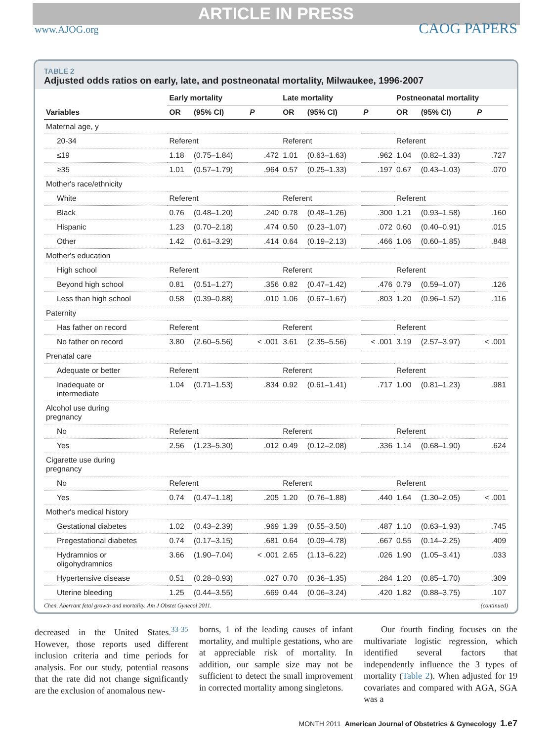www.AJOG.org ARTICLE IN PRESS CAOG PAPERS
TABLE 2
Adjusted odds ratios on early, late, and postneonatal mortality, Milwaukee, 1996-2007
| | Early mortality | | | Late mortality | | | Postneonatal mortality | | |
| --- | --- | --- | --- | --- | --- | --- | --- | --- | --- |
| Variables | OR | (95% CI) | P | OR | (95% CI) | P | OR | (95% CI) | P |
| Maternal age, y | | | | | | | | | |
| 20-34 | Referent | | | Referent | | | Referent | | |
| ≤19 | 1.18 | (0.75–1.84) | .472 | 1.01 | (0.63–1.63) | .962 | 1.04 | (0.82–1.33) | .727 |
| ≥35 | 1.01 | (0.57–1.79) | .964 | 0.57 | (0.25–1.33) | .197 | 0.67 | (0.43–1.03) | .070 |
| Mother's race/ethnicity | | | | | | | | | |
| White | Referent | | | Referent | | | Referent | | |
| Black | 0.76 | (0.48–1.20) | .240 | 0.78 | (0.48–1.26) | .300 | 1.21 | (0.93–1.58) | .160 |
| Hispanic | 1.23 | (0.70–2.18) | .474 | 0.50 | (0.23–1.07) | .072 | 0.60 | (0.40–0.91) | .015 |
| Other | 1.42 | (0.61–3.29) | .414 | 0.64 | (0.19–2.13) | .466 | 1.06 | (0.60–1.85) | .848 |
| Mother's education | | | | | | | | | |
| High school | Referent | | | Referent | | | Referent | | |
| Beyond high school | 0.81 | (0.51–1.27) | .356 | 0.82 | (0.47–1.42) | .476 | 0.79 | (0.59–1.07) | .126 |
| Less than high school | 0.58 | (0.39–0.88) | .010 | 1.06 | (0.67–1.67) | .803 | 1.20 | (0.96–1.52) | .116 |
| Paternity | | | | | | | | | |
| Has father on record | Referent | | | Referent | | | Referent | | |
| No father on record | 3.80 | (2.60–5.56) | < .001 | 3.61 | (2.35–5.56) | < .001 | 3.19 | (2.57–3.97) | < .001 |
| Prenatal care | | | | | | | | | |
| Adequate or better | Referent | | | Referent | | | Referent | | |
| Inadequate or intermediate | 1.04 | (0.71–1.53) | .834 | 0.92 | (0.61–1.41) | .717 | 1.00 | (0.81–1.23) | .981 |
| Alcohol use during pregnancy | | | | | | | | | |
| No | Referent | | | Referent | | | Referent | | |
| Yes | 2.56 | (1.23–5.30) | .012 | 0.49 | (0.12–2.08) | .336 | 1.14 | (0.68–1.90) | .624 |
| Cigarette use during pregnancy | | | | | | | | | |
| No | Referent | | | Referent | | | Referent | | |
| Yes | 0.74 | (0.47–1.18) | .205 | 1.20 | (0.76–1.88) | .440 | 1.64 | (1.30–2.05) | < .001 |
| Mother's medical history | | | | | | | | | |
| Gestational diabetes | 1.02 | (0.43–2.39) | .969 | 1.39 | (0.55–3.50) | .487 | 1.10 | (0.63–1.93) | .745 |
| Pregestational diabetes | 0.74 | (0.17–3.15) | .681 | 0.64 | (0.09–4.78) | .667 | 0.55 | (0.14–2.25) | .409 |
| Hydramnios or oligohydramnios | 3.66 | (1.90–7.04) | < .001 | 2.65 | (1.13–6.22) | .026 | 1.90 | (1.05–3.41) | .033 |
| Hypertensive disease | 0.51 | (0.28–0.93) | .027 | 0.70 | (0.36–1.35) | .284 | 1.20 | (0.85–1.70) | .309 |
| Uterine bleeding | 1.25 | (0.44–3.55) | .669 | 0.44 | (0.06–3.24) | .420 | 1.82 | (0.88–3.75) | .107 |
Chen. Aberrant fetal growth and mortality. Am J Obstet Gynecol 2011. (continued)
decreased in the United States.<sup>33-35</sup> However, those reports used different inclusion criteria and time periods for analysis. For our study, potential reasons that the rate did not change significantly are the exclusion of anomalous new-
borns, 1 of the leading causes of infant mortality, and multiple gestations, who are at appreciable risk of mortality. In addition, our sample size may not be sufficient to detect the small improvement in corrected mortality among singletons.
Our fourth finding focuses on the multivariate logistic regression, which identified several factors that independently influence the 3 types of mortality (Table 2). When adjusted for 19 covariates and compared with AGA, SGA was a
MONTH 2011 American Journal of Obstetrics & Gynecology 1.e7